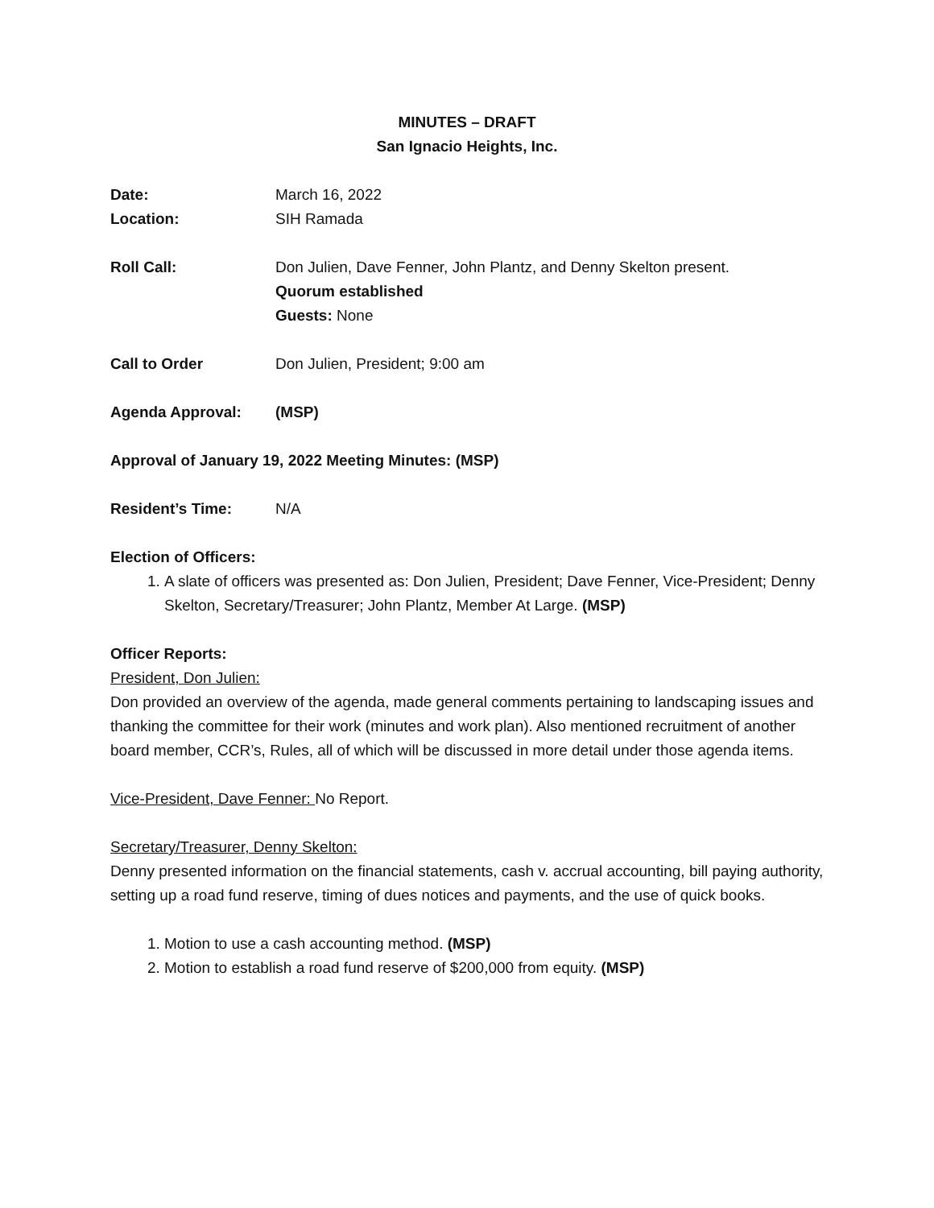MINUTES – DRAFT
San Ignacio Heights, Inc.
Date: March 16, 2022
Location: SIH Ramada
Roll Call: Don Julien, Dave Fenner, John Plantz, and Denny Skelton present.
Quorum established
Guests: None
Call to Order Don Julien, President; 9:00 am
Agenda Approval: (MSP)
Approval of January 19, 2022 Meeting Minutes: (MSP)
Resident’s Time: N/A
Election of Officers:
1. A slate of officers was presented as: Don Julien, President; Dave Fenner, Vice-President; Denny Skelton, Secretary/Treasurer; John Plantz, Member At Large. (MSP)
Officer Reports:
President, Don Julien:
Don provided an overview of the agenda, made general comments pertaining to landscaping issues and thanking the committee for their work (minutes and work plan). Also mentioned recruitment of another board member, CCR’s, Rules, all of which will be discussed in more detail under those agenda items.
Vice-President, Dave Fenner: No Report.
Secretary/Treasurer, Denny Skelton:
Denny presented information on the financial statements, cash v. accrual accounting, bill paying authority, setting up a road fund reserve, timing of dues notices and payments, and the use of quick books.
1. Motion to use a cash accounting method. (MSP)
2. Motion to establish a road fund reserve of $200,000 from equity. (MSP)